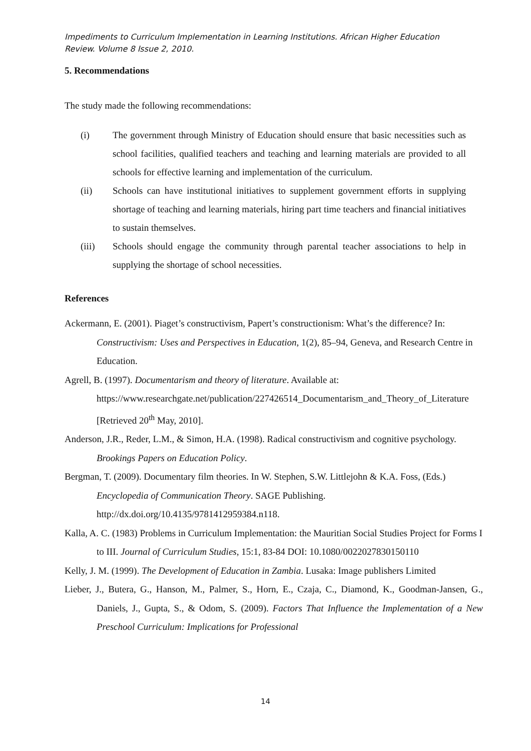Impediments to Curriculum Implementation in Learning Institutions. African Higher Education Review. Volume 8 Issue 2, 2010.
5. Recommendations
The study made the following recommendations:
(i) The government through Ministry of Education should ensure that basic necessities such as school facilities, qualified teachers and teaching and learning materials are provided to all schools for effective learning and implementation of the curriculum.
(ii) Schools can have institutional initiatives to supplement government efforts in supplying shortage of teaching and learning materials, hiring part time teachers and financial initiatives to sustain themselves.
(iii) Schools should engage the community through parental teacher associations to help in supplying the shortage of school necessities.
References
Ackermann, E. (2001). Piaget’s constructivism, Papert’s constructionism: What’s the difference? In: Constructivism: Uses and Perspectives in Education, 1(2), 85–94, Geneva, and Research Centre in Education.
Agrell, B. (1997). Documentarism and theory of literature. Available at: https://www.researchgate.net/publication/227426514_Documentarism_and_Theory_of_Literature [Retrieved 20<sup>th</sup> May, 2010].
Anderson, J.R., Reder, L.M., & Simon, H.A. (1998). Radical constructivism and cognitive psychology. Brookings Papers on Education Policy.
Bergman, T. (2009). Documentary film theories. In W. Stephen, S.W. Littlejohn & K.A. Foss, (Eds.) Encyclopedia of Communication Theory. SAGE Publishing. http://dx.doi.org/10.4135/9781412959384.n118.
Kalla, A. C. (1983) Problems in Curriculum Implementation: the Mauritian Social Studies Project for Forms I to III. Journal of Curriculum Studies, 15:1, 83-84 DOI: 10.1080/0022027830150110
Kelly, J. M. (1999). The Development of Education in Zambia. Lusaka: Image publishers Limited
Lieber, J., Butera, G., Hanson, M., Palmer, S., Horn, E., Czaja, C., Diamond, K., Goodman-Jansen, G., Daniels, J., Gupta, S., & Odom, S. (2009). Factors That Influence the Implementation of a New Preschool Curriculum: Implications for Professional
14